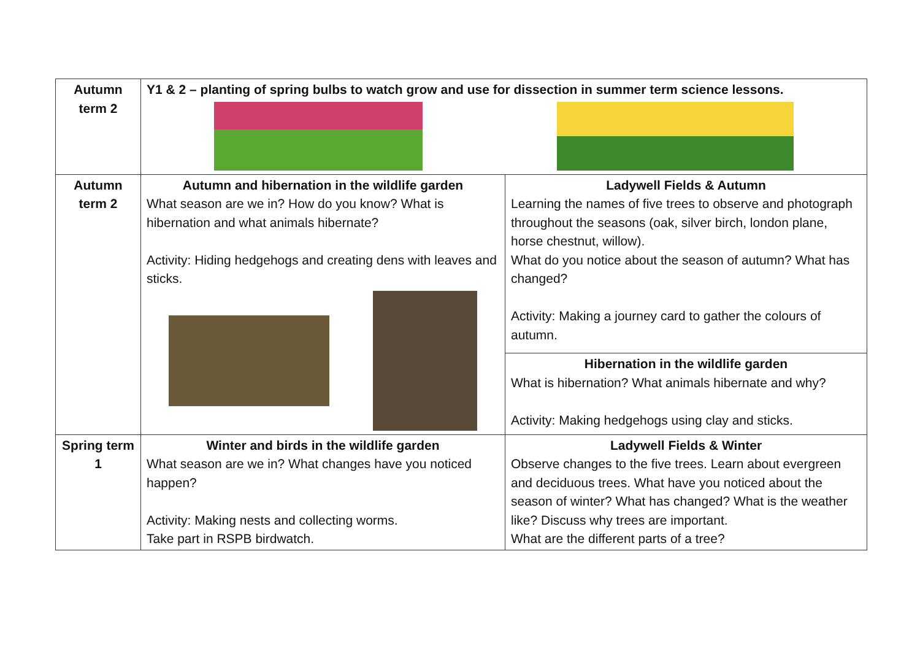| Autumn term 2 | Y1 & 2 – planting of spring bulbs to watch grow and use for dissection in summer term science lessons. | |
| Autumn term 2 | Autumn and hibernation in the wildlife garden What season are we in? How do you know? What is hibernation and what animals hibernate? Activity: Hiding hedgehogs and creating dens with leaves and sticks. | Ladywell Fields & Autumn Learning the names of five trees to observe and photograph throughout the seasons (oak, silver birch, london plane, horse chestnut, willow). What do you notice about the season of autumn? What has changed? Activity: Making a journey card to gather the colours of autumn. |
| | | Hibernation in the wildlife garden What is hibernation? What animals hibernate and why? Activity: Making hedgehogs using clay and sticks. |
| Spring term 1 | Winter and birds in the wildlife garden What season are we in? What changes have you noticed happen? Activity: Making nests and collecting worms. Take part in RSPB birdwatch. | Ladywell Fields & Winter Observe changes to the five trees. Learn about evergreen and deciduous trees. What have you noticed about the season of winter? What has changed? What is the weather like? Discuss why trees are important. What are the different parts of a tree? |